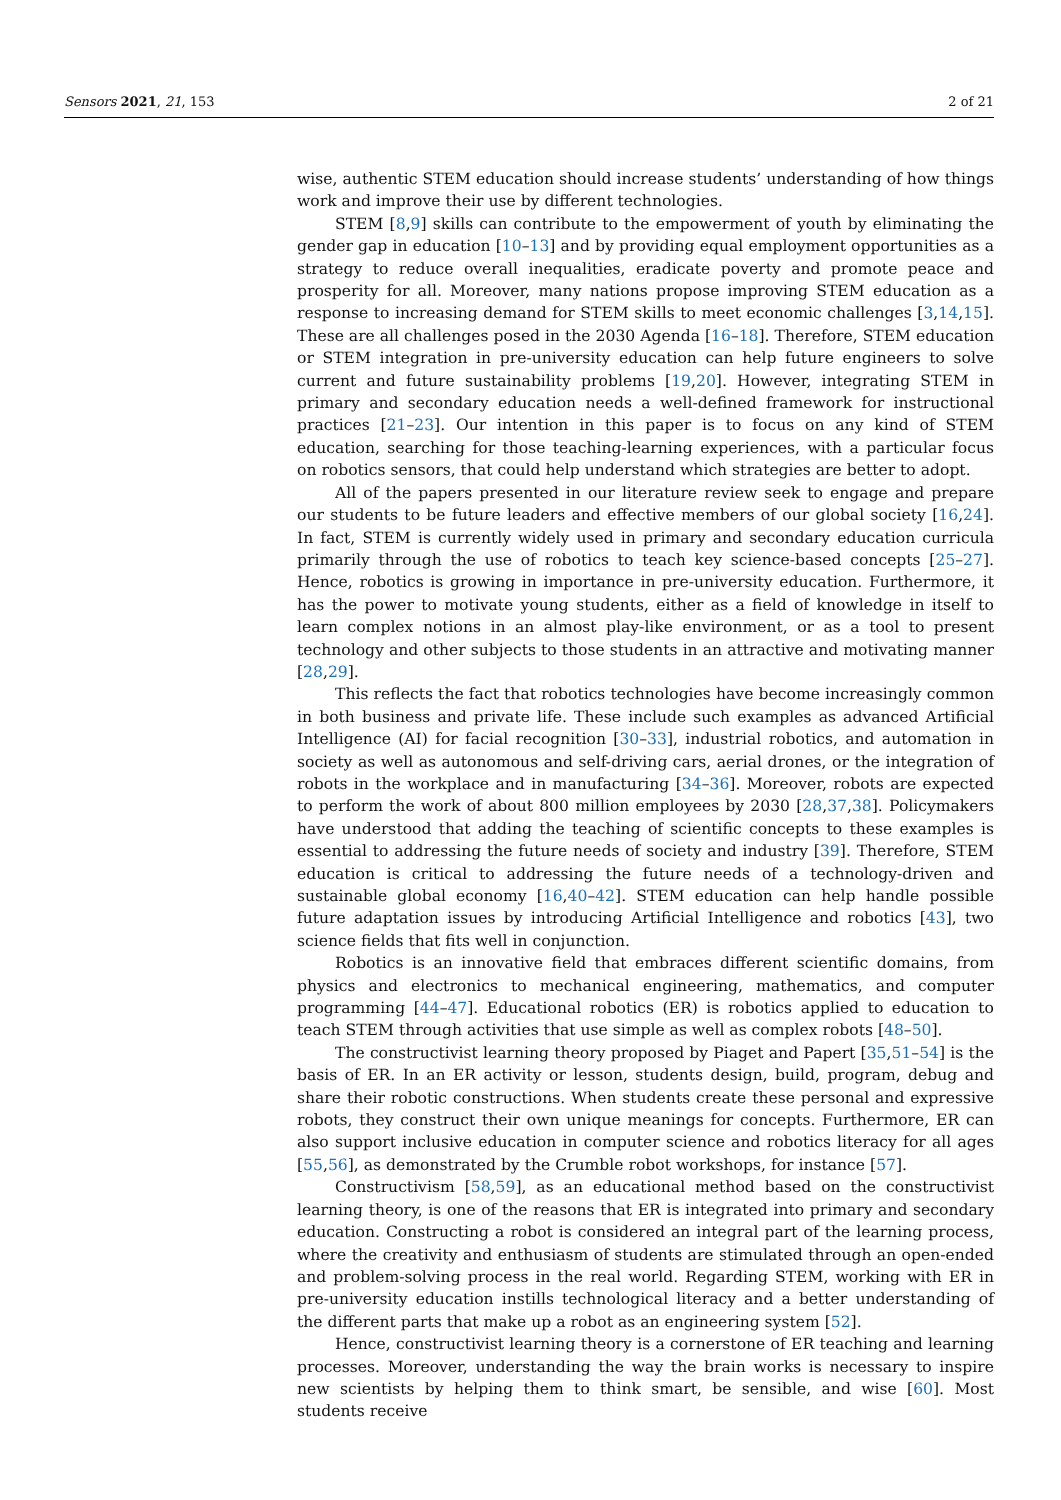Sensors 2021, 21, 153 2 of 21
wise, authentic STEM education should increase students’ understanding of how things work and improve their use by different technologies.
STEM [8,9] skills can contribute to the empowerment of youth by eliminating the gender gap in education [10–13] and by providing equal employment opportunities as a strategy to reduce overall inequalities, eradicate poverty and promote peace and prosperity for all. Moreover, many nations propose improving STEM education as a response to increasing demand for STEM skills to meet economic challenges [3,14,15]. These are all challenges posed in the 2030 Agenda [16–18]. Therefore, STEM education or STEM integration in pre-university education can help future engineers to solve current and future sustainability problems [19,20]. However, integrating STEM in primary and secondary education needs a well-defined framework for instructional practices [21–23]. Our intention in this paper is to focus on any kind of STEM education, searching for those teaching-learning experiences, with a particular focus on robotics sensors, that could help understand which strategies are better to adopt.
All of the papers presented in our literature review seek to engage and prepare our students to be future leaders and effective members of our global society [16,24]. In fact, STEM is currently widely used in primary and secondary education curricula primarily through the use of robotics to teach key science-based concepts [25–27]. Hence, robotics is growing in importance in pre-university education. Furthermore, it has the power to motivate young students, either as a field of knowledge in itself to learn complex notions in an almost play-like environment, or as a tool to present technology and other subjects to those students in an attractive and motivating manner [28,29].
This reflects the fact that robotics technologies have become increasingly common in both business and private life. These include such examples as advanced Artificial Intelligence (AI) for facial recognition [30–33], industrial robotics, and automation in society as well as autonomous and self-driving cars, aerial drones, or the integration of robots in the workplace and in manufacturing [34–36]. Moreover, robots are expected to perform the work of about 800 million employees by 2030 [28,37,38]. Policymakers have understood that adding the teaching of scientific concepts to these examples is essential to addressing the future needs of society and industry [39]. Therefore, STEM education is critical to addressing the future needs of a technology-driven and sustainable global economy [16,40–42]. STEM education can help handle possible future adaptation issues by introducing Artificial Intelligence and robotics [43], two science fields that fits well in conjunction.
Robotics is an innovative field that embraces different scientific domains, from physics and electronics to mechanical engineering, mathematics, and computer programming [44–47]. Educational robotics (ER) is robotics applied to education to teach STEM through activities that use simple as well as complex robots [48–50].
The constructivist learning theory proposed by Piaget and Papert [35,51–54] is the basis of ER. In an ER activity or lesson, students design, build, program, debug and share their robotic constructions. When students create these personal and expressive robots, they construct their own unique meanings for concepts. Furthermore, ER can also support inclusive education in computer science and robotics literacy for all ages [55,56], as demonstrated by the Crumble robot workshops, for instance [57].
Constructivism [58,59], as an educational method based on the constructivist learning theory, is one of the reasons that ER is integrated into primary and secondary education. Constructing a robot is considered an integral part of the learning process, where the creativity and enthusiasm of students are stimulated through an open-ended and problem-solving process in the real world. Regarding STEM, working with ER in pre-university education instills technological literacy and a better understanding of the different parts that make up a robot as an engineering system [52].
Hence, constructivist learning theory is a cornerstone of ER teaching and learning processes. Moreover, understanding the way the brain works is necessary to inspire new scientists by helping them to think smart, be sensible, and wise [60]. Most students receive